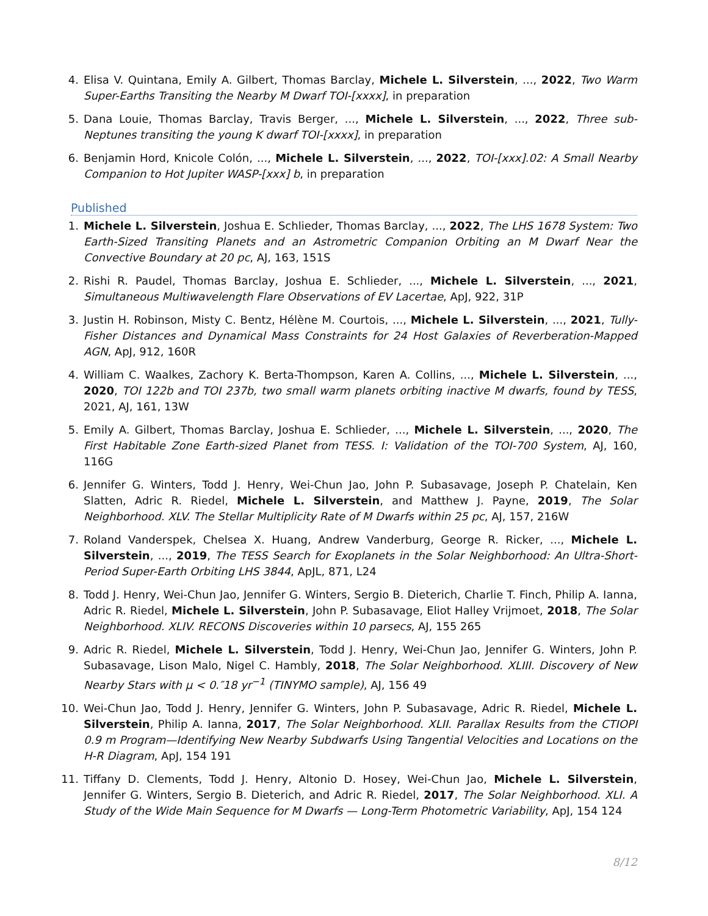4. Elisa V. Quintana, Emily A. Gilbert, Thomas Barclay, Michele L. Silverstein, ..., 2022, Two Warm Super-Earths Transiting the Nearby M Dwarf TOI-[xxxx], in preparation
5. Dana Louie, Thomas Barclay, Travis Berger, ..., Michele L. Silverstein, ..., 2022, Three sub-Neptunes transiting the young K dwarf TOI-[xxxx], in preparation
6. Benjamin Hord, Knicole Colón, ..., Michele L. Silverstein, ..., 2022, TOI-[xxx].02: A Small Nearby Companion to Hot Jupiter WASP-[xxx] b, in preparation
Published
1. Michele L. Silverstein, Joshua E. Schlieder, Thomas Barclay, ..., 2022, The LHS 1678 System: Two Earth-Sized Transiting Planets and an Astrometric Companion Orbiting an M Dwarf Near the Convective Boundary at 20 pc, AJ, 163, 151S
2. Rishi R. Paudel, Thomas Barclay, Joshua E. Schlieder, ..., Michele L. Silverstein, ..., 2021, Simultaneous Multiwavelength Flare Observations of EV Lacertae, ApJ, 922, 31P
3. Justin H. Robinson, Misty C. Bentz, Hélène M. Courtois, ..., Michele L. Silverstein, ..., 2021, Tully-Fisher Distances and Dynamical Mass Constraints for 24 Host Galaxies of Reverberation-Mapped AGN, ApJ, 912, 160R
4. William C. Waalkes, Zachory K. Berta-Thompson, Karen A. Collins, ..., Michele L. Silverstein, ..., 2020, TOI 122b and TOI 237b, two small warm planets orbiting inactive M dwarfs, found by TESS, 2021, AJ, 161, 13W
5. Emily A. Gilbert, Thomas Barclay, Joshua E. Schlieder, ..., Michele L. Silverstein, ..., 2020, The First Habitable Zone Earth-sized Planet from TESS. I: Validation of the TOI-700 System, AJ, 160, 116G
6. Jennifer G. Winters, Todd J. Henry, Wei-Chun Jao, John P. Subasavage, Joseph P. Chatelain, Ken Slatten, Adric R. Riedel, Michele L. Silverstein, and Matthew J. Payne, 2019, The Solar Neighborhood. XLV. The Stellar Multiplicity Rate of M Dwarfs within 25 pc, AJ, 157, 216W
7. Roland Vanderspek, Chelsea X. Huang, Andrew Vanderburg, George R. Ricker, ..., Michele L. Silverstein, ..., 2019, The TESS Search for Exoplanets in the Solar Neighborhood: An Ultra-Short-Period Super-Earth Orbiting LHS 3844, ApJL, 871, L24
8. Todd J. Henry, Wei-Chun Jao, Jennifer G. Winters, Sergio B. Dieterich, Charlie T. Finch, Philip A. Ianna, Adric R. Riedel, Michele L. Silverstein, John P. Subasavage, Eliot Halley Vrijmoet, 2018, The Solar Neighborhood. XLIV. RECONS Discoveries within 10 parsecs, AJ, 155 265
9. Adric R. Riedel, Michele L. Silverstein, Todd J. Henry, Wei-Chun Jao, Jennifer G. Winters, John P. Subasavage, Lison Malo, Nigel C. Hambly, 2018, The Solar Neighborhood. XLIII. Discovery of New Nearby Stars with μ < 0.″18 yr<sup>−1</sup> (TINYMO sample), AJ, 156 49
10. Wei-Chun Jao, Todd J. Henry, Jennifer G. Winters, John P. Subasavage, Adric R. Riedel, Michele L. Silverstein, Philip A. Ianna, 2017, The Solar Neighborhood. XLII. Parallax Results from the CTIOPI 0.9 m Program—Identifying New Nearby Subdwarfs Using Tangential Velocities and Locations on the H-R Diagram, ApJ, 154 191
11. Tiffany D. Clements, Todd J. Henry, Altonio D. Hosey, Wei-Chun Jao, Michele L. Silverstein, Jennifer G. Winters, Sergio B. Dieterich, and Adric R. Riedel, 2017, The Solar Neighborhood. XLI. A Study of the Wide Main Sequence for M Dwarfs — Long-Term Photometric Variability, ApJ, 154 124
8/12